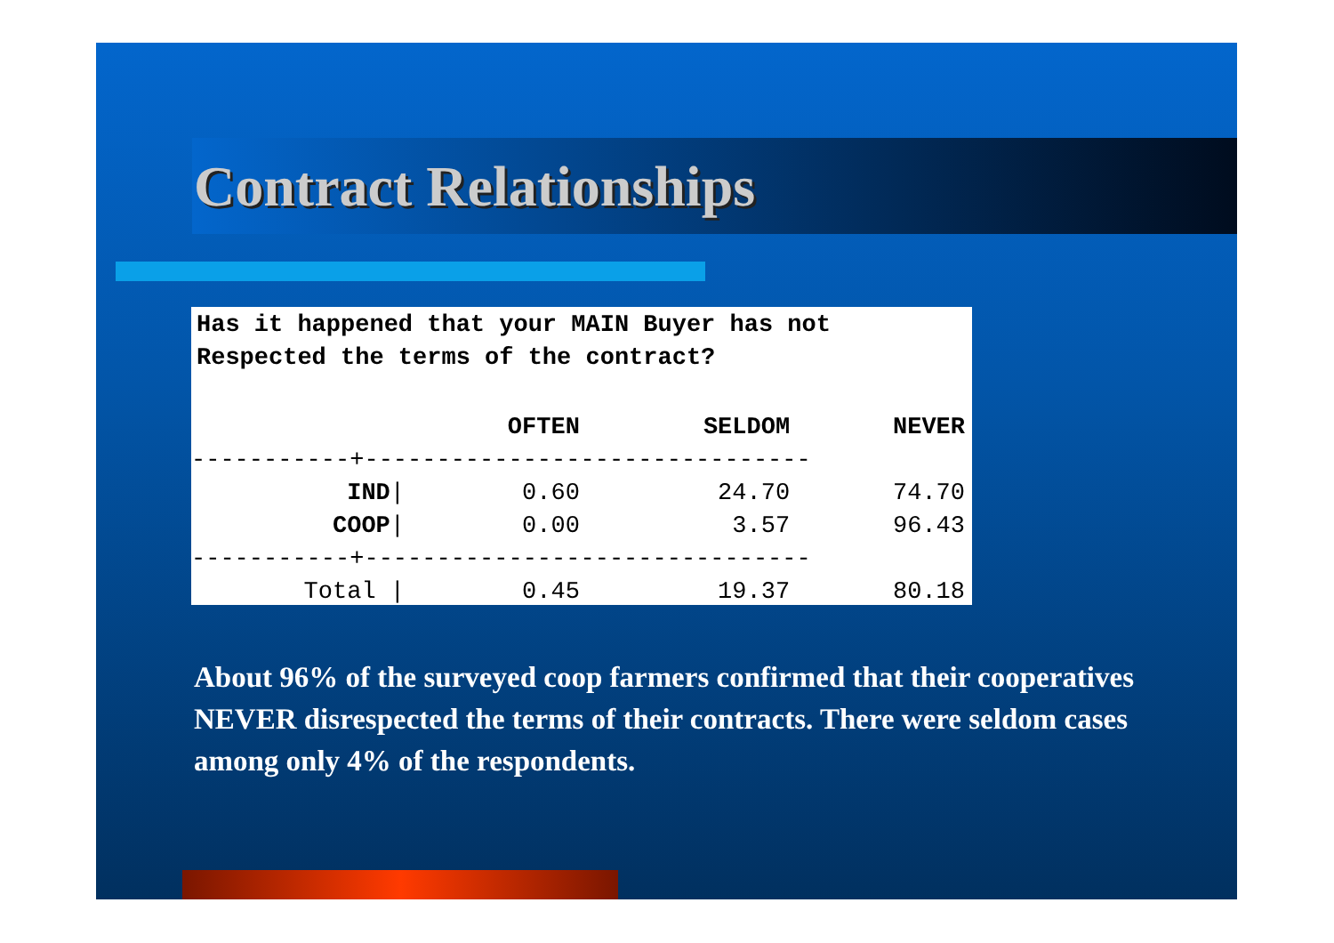Contract Relationships
Has it happened that your MAIN Buyer has not Respected the terms of the contract?
| | OFTEN | SELDOM | NEVER |
| --- | --- | --- | --- |
| -----------+------------------------------- | | | |
| IND / | 0.60 | 24.70 | 74.70 |
| COOP / | 0.00 | 3.57 | 96.43 |
| -----------+------------------------------- | | | |
| Total / | 0.45 | 19.37 | 80.18 |
About 96% of the surveyed coop farmers confirmed that their cooperatives NEVER disrespected the terms of their contracts. There were seldom cases among only 4% of the respondents.